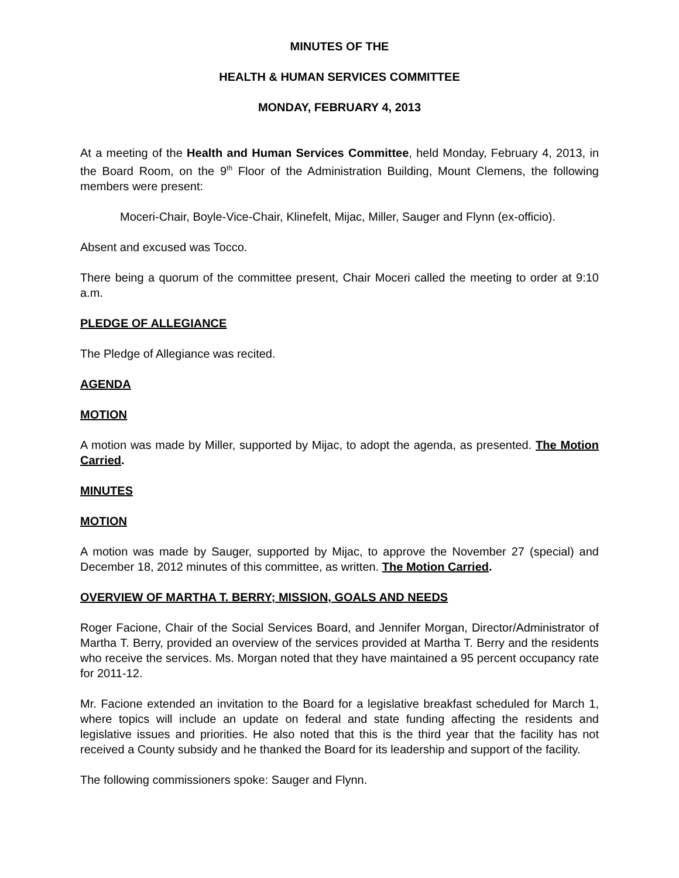MINUTES OF THE
HEALTH & HUMAN SERVICES COMMITTEE
MONDAY, FEBRUARY 4, 2013
At a meeting of the Health and Human Services Committee, held Monday, February 4, 2013, in the Board Room, on the 9<sup>th</sup> Floor of the Administration Building, Mount Clemens, the following members were present:
Moceri-Chair, Boyle-Vice-Chair, Klinefelt, Mijac, Miller, Sauger and Flynn (ex-officio).
Absent and excused was Tocco.
There being a quorum of the committee present, Chair Moceri called the meeting to order at 9:10 a.m.
PLEDGE OF ALLEGIANCE
The Pledge of Allegiance was recited.
AGENDA
MOTION
A motion was made by Miller, supported by Mijac, to adopt the agenda, as presented. The Motion Carried.
MINUTES
MOTION
A motion was made by Sauger, supported by Mijac, to approve the November 27 (special) and December 18, 2012 minutes of this committee, as written. The Motion Carried.
OVERVIEW OF MARTHA T. BERRY; MISSION, GOALS AND NEEDS
Roger Facione, Chair of the Social Services Board, and Jennifer Morgan, Director/Administrator of Martha T. Berry, provided an overview of the services provided at Martha T. Berry and the residents who receive the services. Ms. Morgan noted that they have maintained a 95 percent occupancy rate for 2011-12.
Mr. Facione extended an invitation to the Board for a legislative breakfast scheduled for March 1, where topics will include an update on federal and state funding affecting the residents and legislative issues and priorities. He also noted that this is the third year that the facility has not received a County subsidy and he thanked the Board for its leadership and support of the facility.
The following commissioners spoke: Sauger and Flynn.